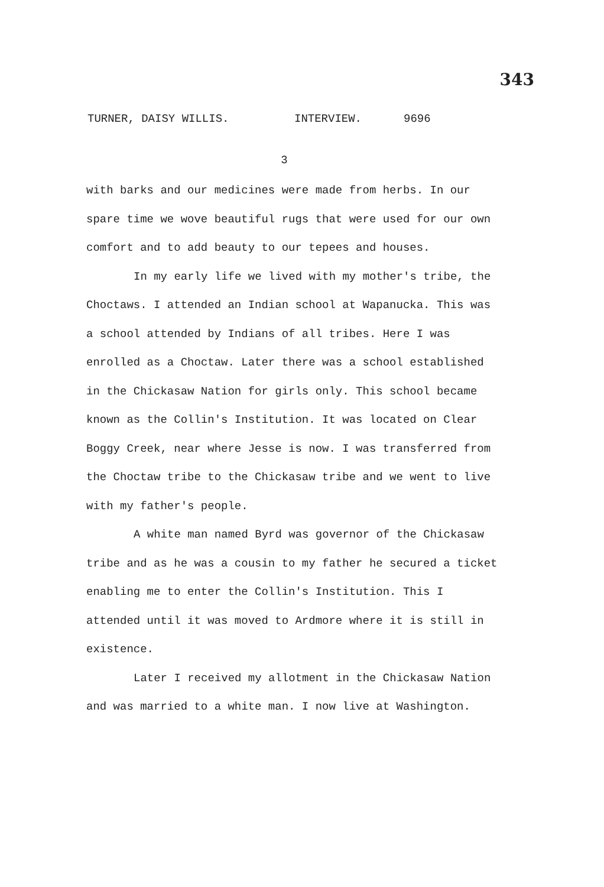343
TURNER, DAISY WILLIS. INTERVIEW. 9696
3
with barks and our medicines were made from herbs. In our spare time we wove beautiful rugs that were used for our own comfort and to add beauty to our tepees and houses.
In my early life we lived with my mother's tribe, the Choctaws. I attended an Indian school at Wapanucka. This was a school attended by Indians of all tribes. Here I was enrolled as a Choctaw. Later there was a school established in the Chickasaw Nation for girls only. This school became known as the Collin's Institution. It was located on Clear Boggy Creek, near where Jesse is now. I was transferred from the Choctaw tribe to the Chickasaw tribe and we went to live with my father's people.
A white man named Byrd was governor of the Chickasaw tribe and as he was a cousin to my father he secured a ticket enabling me to enter the Collin's Institution. This I attended until it was moved to Ardmore where it is still in existence.
Later I received my allotment in the Chickasaw Nation and was married to a white man. I now live at Washington.